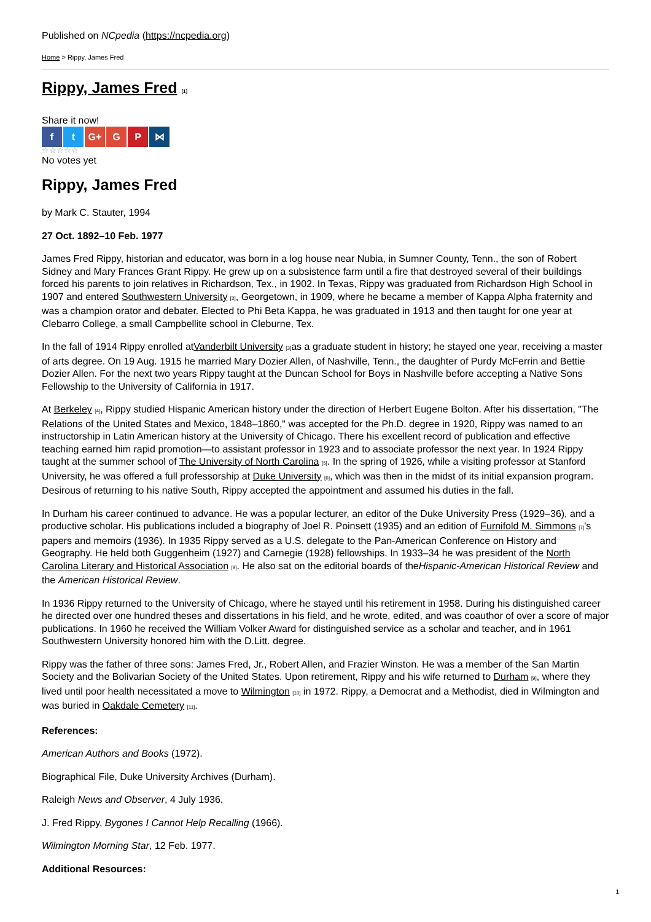Published on NCpedia (https://ncpedia.org)
Home > Rippy, James Fred
Rippy, James Fred [1]
Share it now!
f t G+ G P ⋈
☆☆☆☆☆
No votes yet
Rippy, James Fred
by Mark C. Stauter, 1994
27 Oct. 1892–10 Feb. 1977
James Fred Rippy, historian and educator, was born in a log house near Nubia, in Sumner County, Tenn., the son of Robert Sidney and Mary Frances Grant Rippy. He grew up on a subsistence farm until a fire that destroyed several of their buildings forced his parents to join relatives in Richardson, Tex., in 1902. In Texas, Rippy was graduated from Richardson High School in 1907 and entered Southwestern University [2], Georgetown, in 1909, where he became a member of Kappa Alpha fraternity and was a champion orator and debater. Elected to Phi Beta Kappa, he was graduated in 1913 and then taught for one year at Clebarro College, a small Campbellite school in Cleburne, Tex.
In the fall of 1914 Rippy enrolled atVanderbilt University [3] as a graduate student in history; he stayed one year, receiving a master of arts degree. On 19 Aug. 1915 he married Mary Dozier Allen, of Nashville, Tenn., the daughter of Purdy McFerrin and Bettie Dozier Allen. For the next two years Rippy taught at the Duncan School for Boys in Nashville before accepting a Native Sons Fellowship to the University of California in 1917.
At Berkeley [4], Rippy studied Hispanic American history under the direction of Herbert Eugene Bolton. After his dissertation, "The Relations of the United States and Mexico, 1848–1860," was accepted for the Ph.D. degree in 1920, Rippy was named to an instructorship in Latin American history at the University of Chicago. There his excellent record of publication and effective teaching earned him rapid promotion—to assistant professor in 1923 and to associate professor the next year. In 1924 Rippy taught at the summer school of The University of North Carolina [5]. In the spring of 1926, while a visiting professor at Stanford University, he was offered a full professorship at Duke University [6], which was then in the midst of its initial expansion program. Desirous of returning to his native South, Rippy accepted the appointment and assumed his duties in the fall.
In Durham his career continued to advance. He was a popular lecturer, an editor of the Duke University Press (1929–36), and a productive scholar. His publications included a biography of Joel R. Poinsett (1935) and an edition of Furnifold M. Simmons [7]'s papers and memoirs (1936). In 1935 Rippy served as a U.S. delegate to the Pan-American Conference on History and Geography. He held both Guggenheim (1927) and Carnegie (1928) fellowships. In 1933–34 he was president of the North Carolina Literary and Historical Association [8]. He also sat on the editorial boards of theHispanic-American Historical Review and the American Historical Review.
In 1936 Rippy returned to the University of Chicago, where he stayed until his retirement in 1958. During his distinguished career he directed over one hundred theses and dissertations in his field, and he wrote, edited, and was coauthor of over a score of major publications. In 1960 he received the William Volker Award for distinguished service as a scholar and teacher, and in 1961 Southwestern University honored him with the D.Litt. degree.
Rippy was the father of three sons: James Fred, Jr., Robert Allen, and Frazier Winston. He was a member of the San Martin Society and the Bolivarian Society of the United States. Upon retirement, Rippy and his wife returned to Durham [9], where they lived until poor health necessitated a move to Wilmington [10] in 1972. Rippy, a Democrat and a Methodist, died in Wilmington and was buried in Oakdale Cemetery [11].
References:
American Authors and Books (1972).
Biographical File, Duke University Archives (Durham).
Raleigh News and Observer, 4 July 1936.
J. Fred Rippy, Bygones I Cannot Help Recalling (1966).
Wilmington Morning Star, 12 Feb. 1977.
Additional Resources:
1